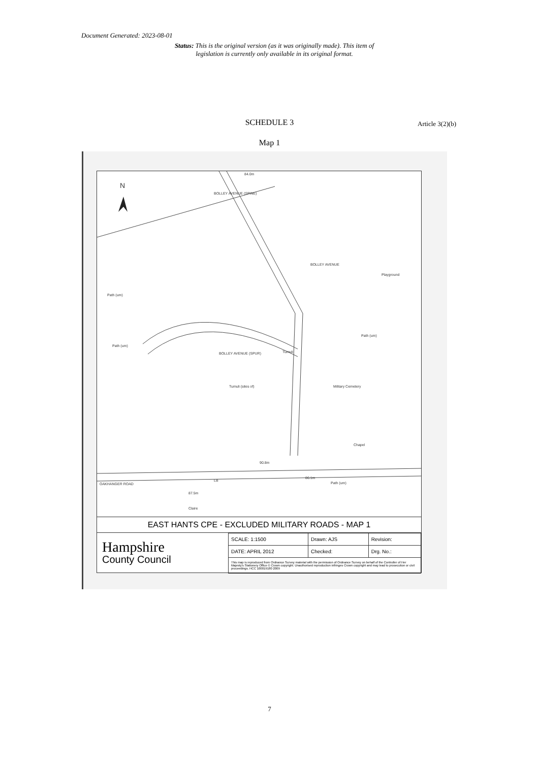Document Generated: 2023-08-01
Status: This is the original version (as it was originally made). This item of legislation is currently only available in its original format.
SCHEDULE 3 Article 3(2)(b)
Map 1
N
84.0m
BOLLEY AVENUE (SPINE)
BOLLEY AVENUE
Playground
Path (um)
Path (um)
BOLLEY AVENUE (SPUR) Tumuli
Tumuli (sites of) Military Cemetery
Path (um)
Chapel
90.8m
Path (um)
86.1m
LB
OAKHANGER ROAD
87.5m
Claire
EAST HANTS CPE - EXCLUDED MILITARY ROADS - MAP 1
Hampshire
County Council
| SCALE: 1:1500 | Drawn: AJS | Revision: |
| DATE: APRIL 2012 | Checked: | Drg. No.: |
| This map is reproduced from Ordnance Survey material with the permission of Ordnance Survey on behalf of the Controller of Her Majesty's Stationery Office © Crown copyright. Unauthorised reproduction infringes Crown copyright and may lead to prosecution or civil proceedings. HCC 100019180 2009 | | |
7